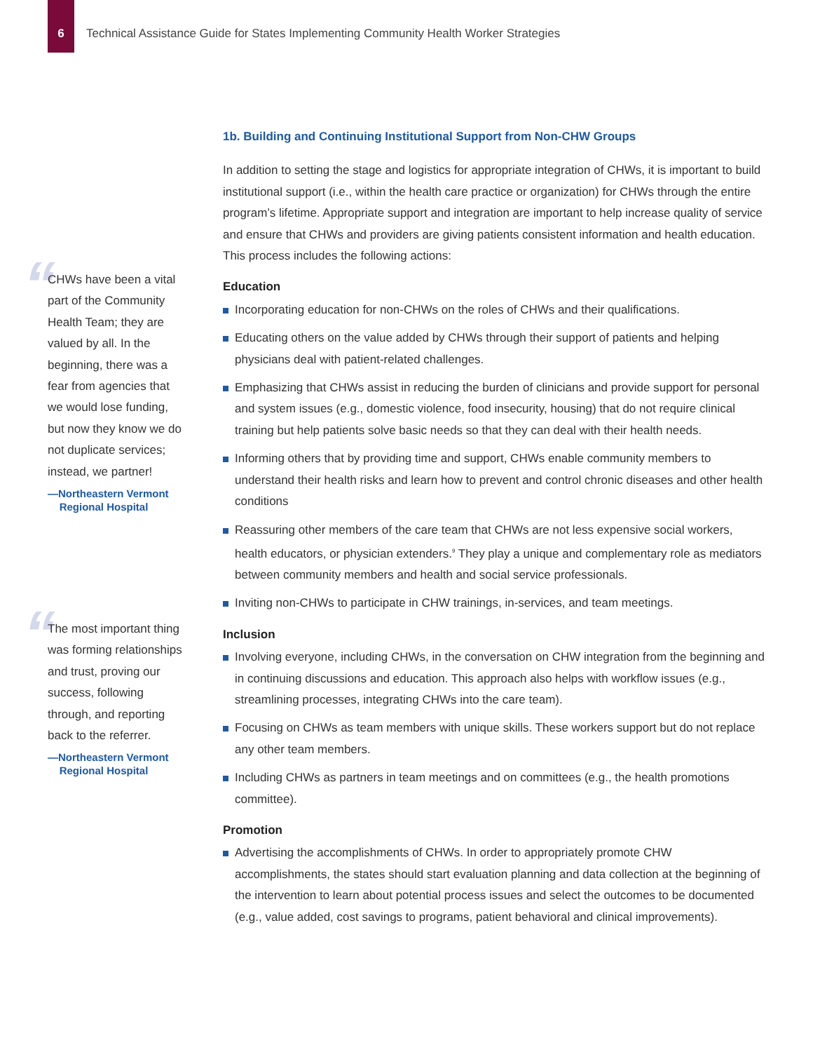6 Technical Assistance Guide for States Implementing Community Health Worker Strategies
“
CHWs have been a vital part of the Community Health Team; they are valued by all. In the beginning, there was a fear from agencies that we would lose funding, but now they know we do not duplicate services; instead, we partner!
—Northeastern Vermont
Regional Hospital
“
The most important thing was forming relationships and trust, proving our success, following through, and reporting back to the referrer.
—Northeastern Vermont
Regional Hospital
1b. Building and Continuing Institutional Support from Non-CHW Groups
In addition to setting the stage and logistics for appropriate integration of CHWs, it is important to build institutional support (i.e., within the health care practice or organization) for CHWs through the entire program’s lifetime. Appropriate support and integration are important to help increase quality of service and ensure that CHWs and providers are giving patients consistent information and health education. This process includes the following actions:
Education
Incorporating education for non-CHWs on the roles of CHWs and their qualifications.
Educating others on the value added by CHWs through their support of patients and helping physicians deal with patient-related challenges.
Emphasizing that CHWs assist in reducing the burden of clinicians and provide support for personal and system issues (e.g., domestic violence, food insecurity, housing) that do not require clinical training but help patients solve basic needs so that they can deal with their health needs.
Informing others that by providing time and support, CHWs enable community members to understand their health risks and learn how to prevent and control chronic diseases and other health conditions
Reassuring other members of the care team that CHWs are not less expensive social workers, health educators, or physician extenders.<sup>9</sup> They play a unique and complementary role as mediators between community members and health and social service professionals.
Inviting non-CHWs to participate in CHW trainings, in-services, and team meetings.
Inclusion
Involving everyone, including CHWs, in the conversation on CHW integration from the beginning and in continuing discussions and education. This approach also helps with workflow issues (e.g., streamlining processes, integrating CHWs into the care team).
Focusing on CHWs as team members with unique skills. These workers support but do not replace any other team members.
Including CHWs as partners in team meetings and on committees (e.g., the health promotions committee).
Promotion
Advertising the accomplishments of CHWs. In order to appropriately promote CHW accomplishments, the states should start evaluation planning and data collection at the beginning of the intervention to learn about potential process issues and select the outcomes to be documented (e.g., value added, cost savings to programs, patient behavioral and clinical improvements).